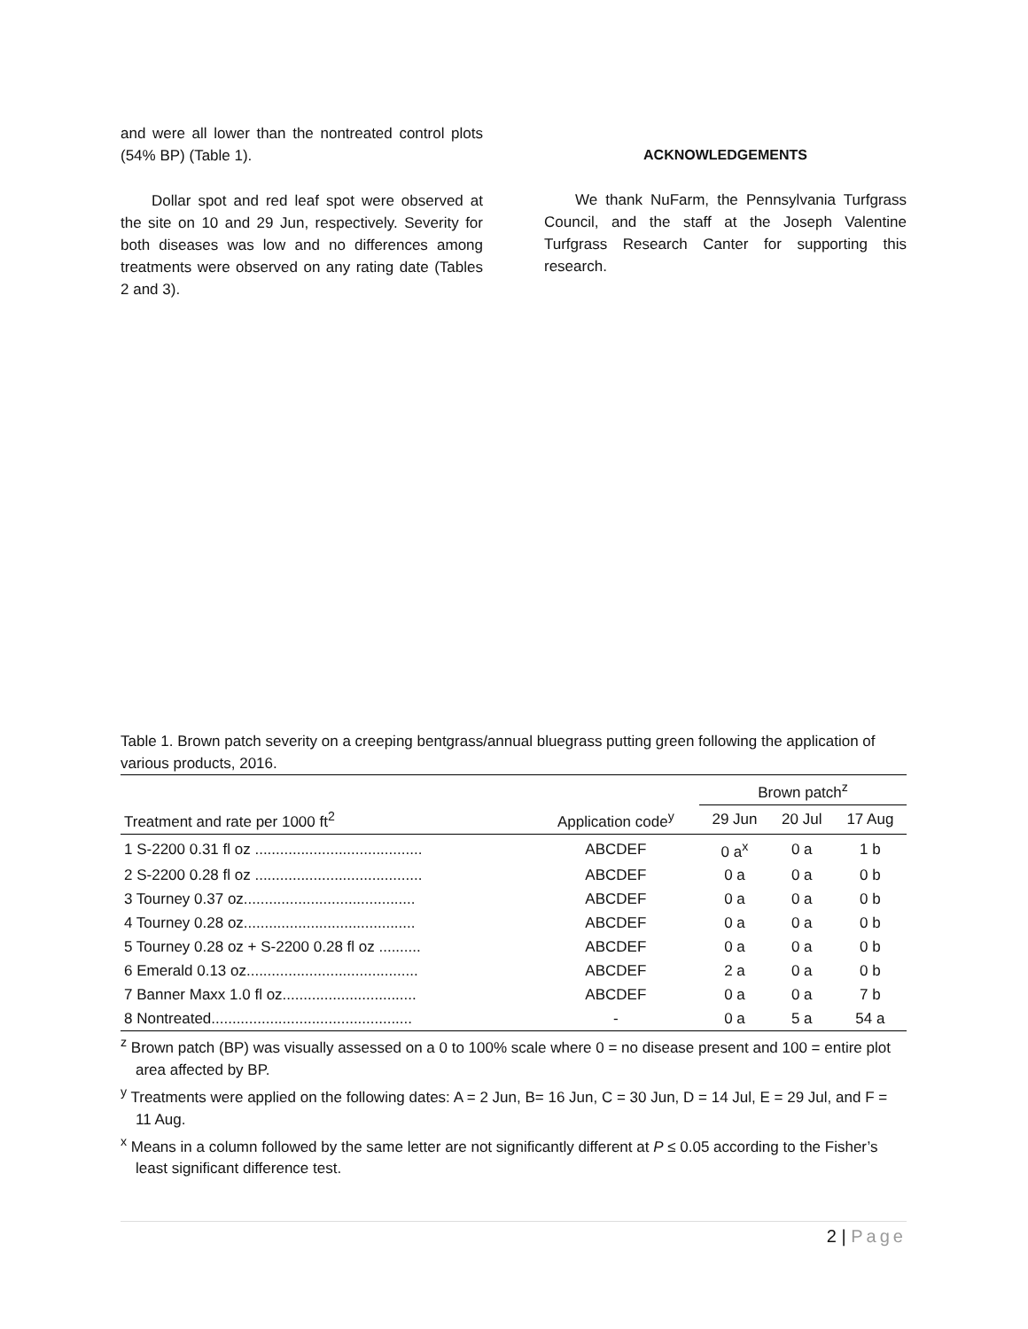and were all lower than the nontreated control plots (54% BP) (Table 1).
Dollar spot and red leaf spot were observed at the site on 10 and 29 Jun, respectively. Severity for both diseases was low and no differences among treatments were observed on any rating date (Tables 2 and 3).
ACKNOWLEDGEMENTS
We thank NuFarm, the Pennsylvania Turfgrass Council, and the staff at the Joseph Valentine Turfgrass Research Canter for supporting this research.
Table 1. Brown patch severity on a creeping bentgrass/annual bluegrass putting green following the application of various products, 2016.
| | | Brown patch<sup>z</sup> | | |
| --- | --- | --- | --- | --- |
| Treatment and rate per 1000 ft<sup>2</sup> | Application code<sup>y</sup> | 29 Jun | 20 Jul | 17 Aug |
| 1 S-2200 0.31 fl oz ........................................ | ABCDEF | 0 a<sup>x</sup> | 0 a | 1 b |
| 2 S-2200 0.28 fl oz ........................................ | ABCDEF | 0 a | 0 a | 0 b |
| 3 Tourney 0.37 oz......................................... | ABCDEF | 0 a | 0 a | 0 b |
| 4 Tourney 0.28 oz......................................... | ABCDEF | 0 a | 0 a | 0 b |
| 5 Tourney 0.28 oz + S-2200 0.28 fl oz .......... | ABCDEF | 0 a | 0 a | 0 b |
| 6 Emerald 0.13 oz......................................... | ABCDEF | 2 a | 0 a | 0 b |
| 7 Banner Maxx 1.0 fl oz................................ | ABCDEF | 0 a | 0 a | 7 b |
| 8 Nontreated................................................ | - | 0 a | 5 a | 54 a |
<sup>z</sup> Brown patch (BP) was visually assessed on a 0 to 100% scale where 0 = no disease present and 100 = entire plot area affected by BP.
<sup>y</sup> Treatments were applied on the following dates: A = 2 Jun, B= 16 Jun, C = 30 Jun, D = 14 Jul, E = 29 Jul, and F = 11 Aug.
<sup>x</sup> Means in a column followed by the same letter are not significantly different at P ≤ 0.05 according to the Fisher’s least significant difference test.
2 | Page